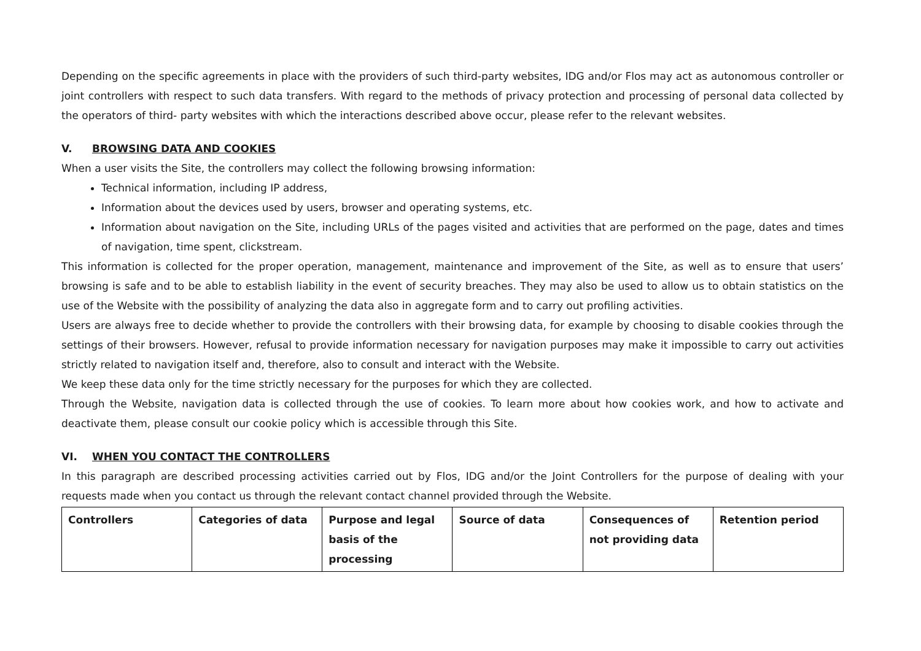Depending on the specific agreements in place with the providers of such third-party websites, IDG and/or Flos may act as autonomous controller or joint controllers with respect to such data transfers. With regard to the methods of privacy protection and processing of personal data collected by the operators of third- party websites with which the interactions described above occur, please refer to the relevant websites.
V. BROWSING DATA AND COOKIES
When a user visits the Site, the controllers may collect the following browsing information:
Technical information, including IP address,
Information about the devices used by users, browser and operating systems, etc.
Information about navigation on the Site, including URLs of the pages visited and activities that are performed on the page, dates and times of navigation, time spent, clickstream.
This information is collected for the proper operation, management, maintenance and improvement of the Site, as well as to ensure that users’ browsing is safe and to be able to establish liability in the event of security breaches. They may also be used to allow us to obtain statistics on the use of the Website with the possibility of analyzing the data also in aggregate form and to carry out profiling activities.
Users are always free to decide whether to provide the controllers with their browsing data, for example by choosing to disable cookies through the settings of their browsers. However, refusal to provide information necessary for navigation purposes may make it impossible to carry out activities strictly related to navigation itself and, therefore, also to consult and interact with the Website.
We keep these data only for the time strictly necessary for the purposes for which they are collected.
Through the Website, navigation data is collected through the use of cookies. To learn more about how cookies work, and how to activate and deactivate them, please consult our cookie policy which is accessible through this Site.
VI. WHEN YOU CONTACT THE CONTROLLERS
In this paragraph are described processing activities carried out by Flos, IDG and/or the Joint Controllers for the purpose of dealing with your requests made when you contact us through the relevant contact channel provided through the Website.
| Controllers | Categories of data | Purpose and legal basis of the processing | Source of data | Consequences of not providing data | Retention period |
| --- | --- | --- | --- | --- | --- |